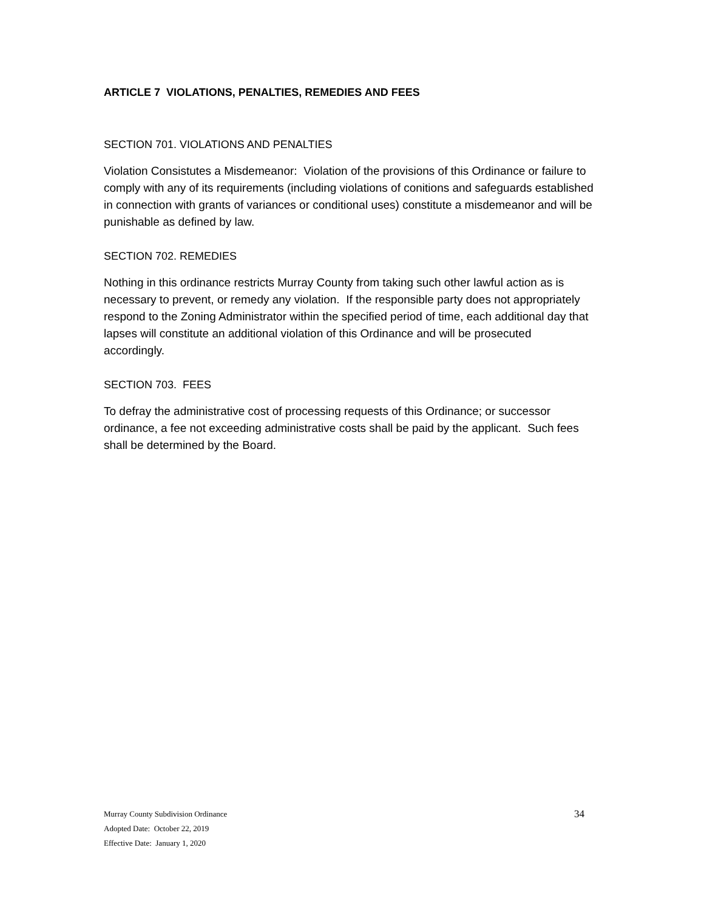ARTICLE 7 VIOLATIONS, PENALTIES, REMEDIES AND FEES
SECTION 701. VIOLATIONS AND PENALTIES
Violation Consistutes a Misdemeanor: Violation of the provisions of this Ordinance or failure to comply with any of its requirements (including violations of conitions and safeguards established in connection with grants of variances or conditional uses) constitute a misdemeanor and will be punishable as defined by law.
SECTION 702. REMEDIES
Nothing in this ordinance restricts Murray County from taking such other lawful action as is necessary to prevent, or remedy any violation. If the responsible party does not appropriately respond to the Zoning Administrator within the specified period of time, each additional day that lapses will constitute an additional violation of this Ordinance and will be prosecuted accordingly.
SECTION 703. FEES
To defray the administrative cost of processing requests of this Ordinance; or successor ordinance, a fee not exceeding administrative costs shall be paid by the applicant. Such fees shall be determined by the Board.
34 Murray County Subdivision Ordinance
Adopted Date: October 22, 2019
Effective Date: January 1, 2020